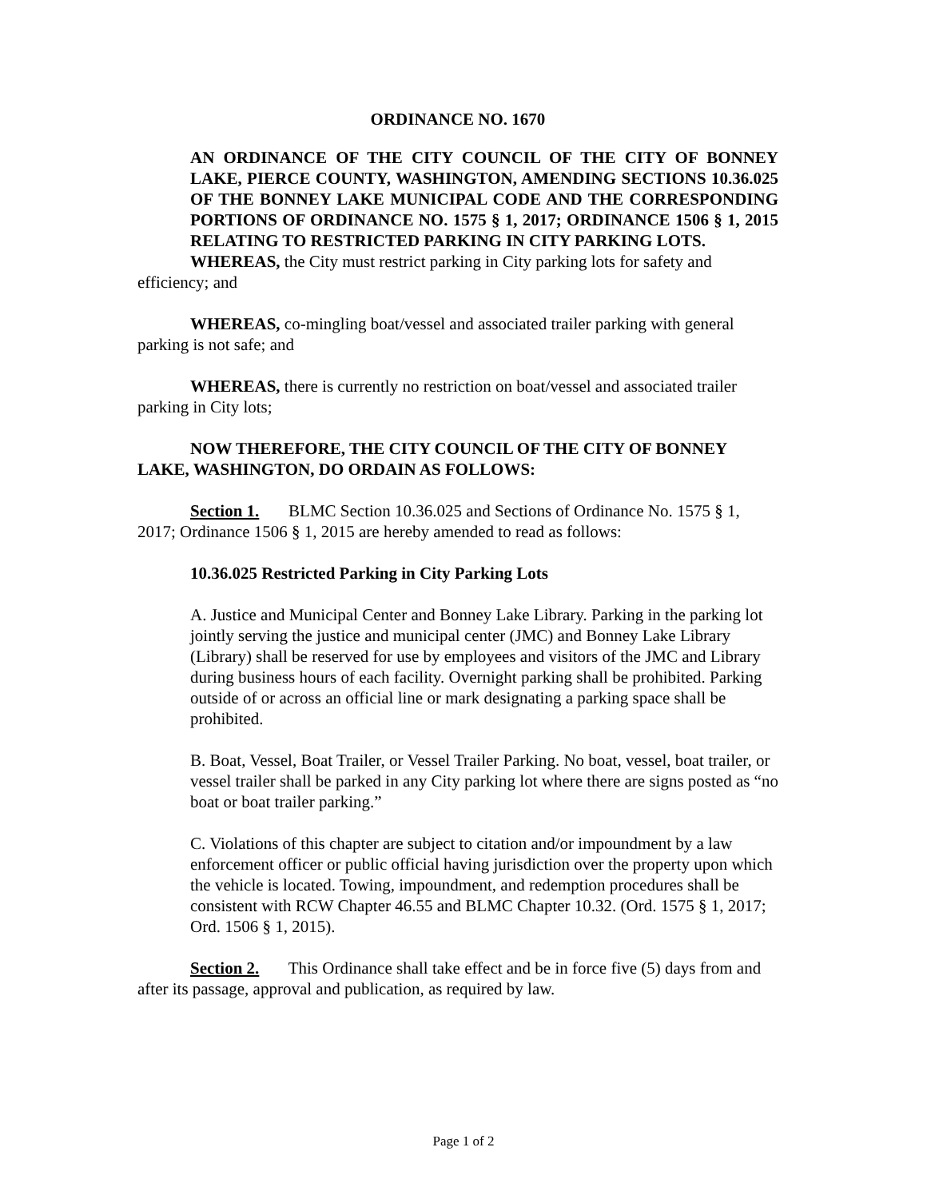ORDINANCE NO. 1670
AN ORDINANCE OF THE CITY COUNCIL OF THE CITY OF BONNEY LAKE, PIERCE COUNTY, WASHINGTON, AMENDING SECTIONS 10.36.025 OF THE BONNEY LAKE MUNICIPAL CODE AND THE CORRESPONDING PORTIONS OF ORDINANCE NO. 1575 § 1, 2017; ORDINANCE 1506 § 1, 2015 RELATING TO RESTRICTED PARKING IN CITY PARKING LOTS.
WHEREAS, the City must restrict parking in City parking lots for safety and efficiency; and
WHEREAS, co-mingling boat/vessel and associated trailer parking with general parking is not safe; and
WHEREAS, there is currently no restriction on boat/vessel and associated trailer parking in City lots;
NOW THEREFORE, THE CITY COUNCIL OF THE CITY OF BONNEY LAKE, WASHINGTON, DO ORDAIN AS FOLLOWS:
Section 1. BLMC Section 10.36.025 and Sections of Ordinance No. 1575 § 1, 2017; Ordinance 1506 § 1, 2015 are hereby amended to read as follows:
10.36.025 Restricted Parking in City Parking Lots
A. Justice and Municipal Center and Bonney Lake Library. Parking in the parking lot jointly serving the justice and municipal center (JMC) and Bonney Lake Library (Library) shall be reserved for use by employees and visitors of the JMC and Library during business hours of each facility. Overnight parking shall be prohibited. Parking outside of or across an official line or mark designating a parking space shall be prohibited.
B. Boat, Vessel, Boat Trailer, or Vessel Trailer Parking. No boat, vessel, boat trailer, or vessel trailer shall be parked in any City parking lot where there are signs posted as “no boat or boat trailer parking.”
C. Violations of this chapter are subject to citation and/or impoundment by a law enforcement officer or public official having jurisdiction over the property upon which the vehicle is located. Towing, impoundment, and redemption procedures shall be consistent with RCW Chapter 46.55 and BLMC Chapter 10.32. (Ord. 1575 § 1, 2017; Ord. 1506 § 1, 2015).
Section 2. This Ordinance shall take effect and be in force five (5) days from and after its passage, approval and publication, as required by law.
Page 1 of 2